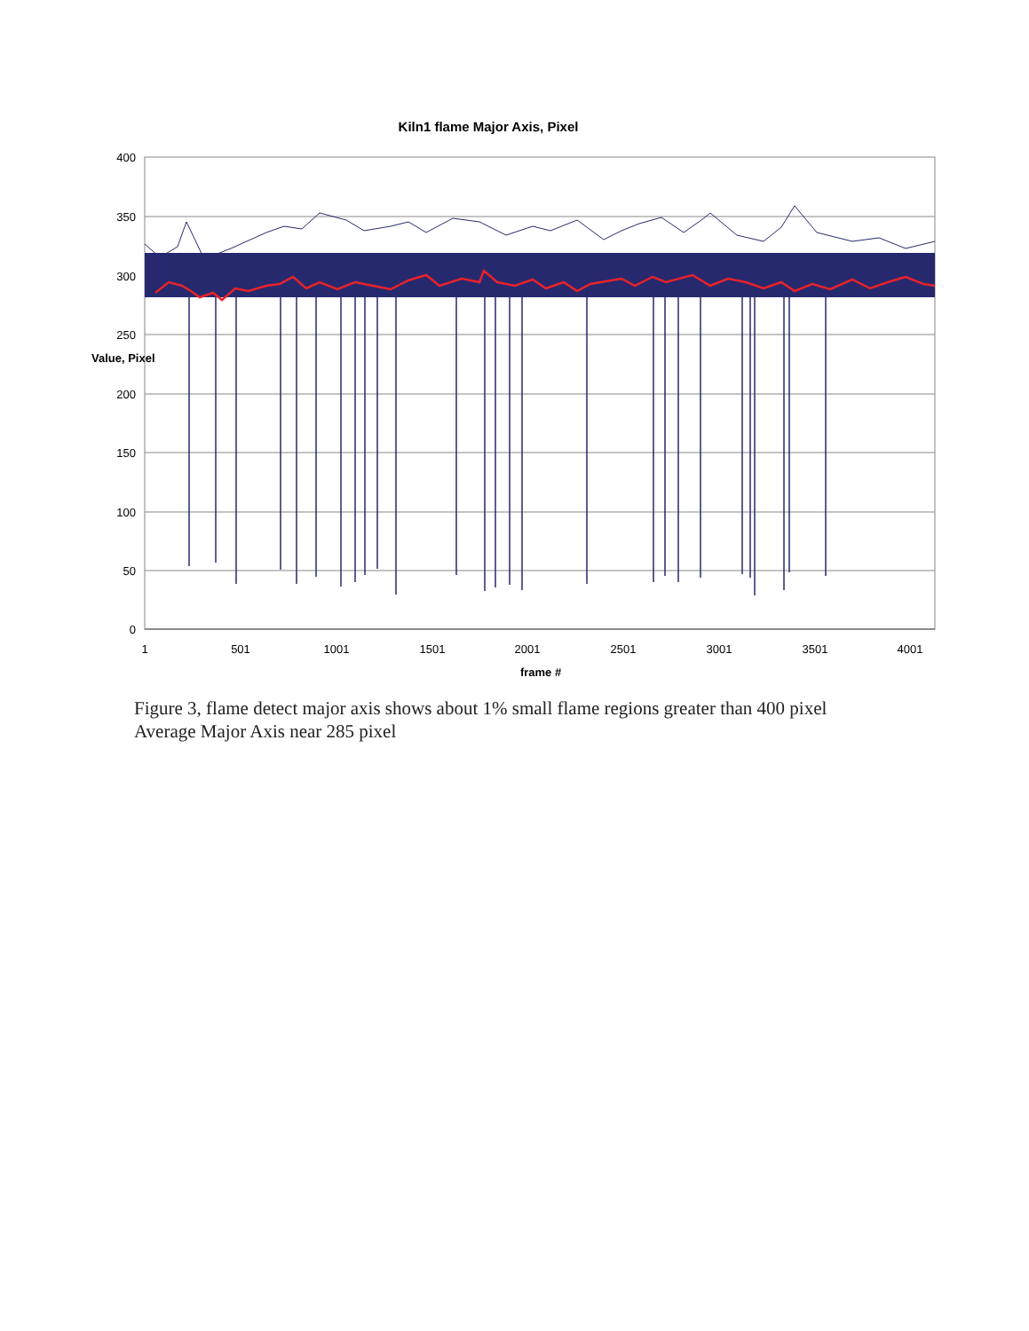Kiln1 flame Major Axis, Pixel
400
350
300
250
200
150
100
50
0
Value, Pixel
1
501
1001
1501
2001
2501
3001
3501
4001
frame #
Figure 3, flame detect major axis shows about 1% small flame regions greater than 400 pixel
Average Major Axis near 285 pixel